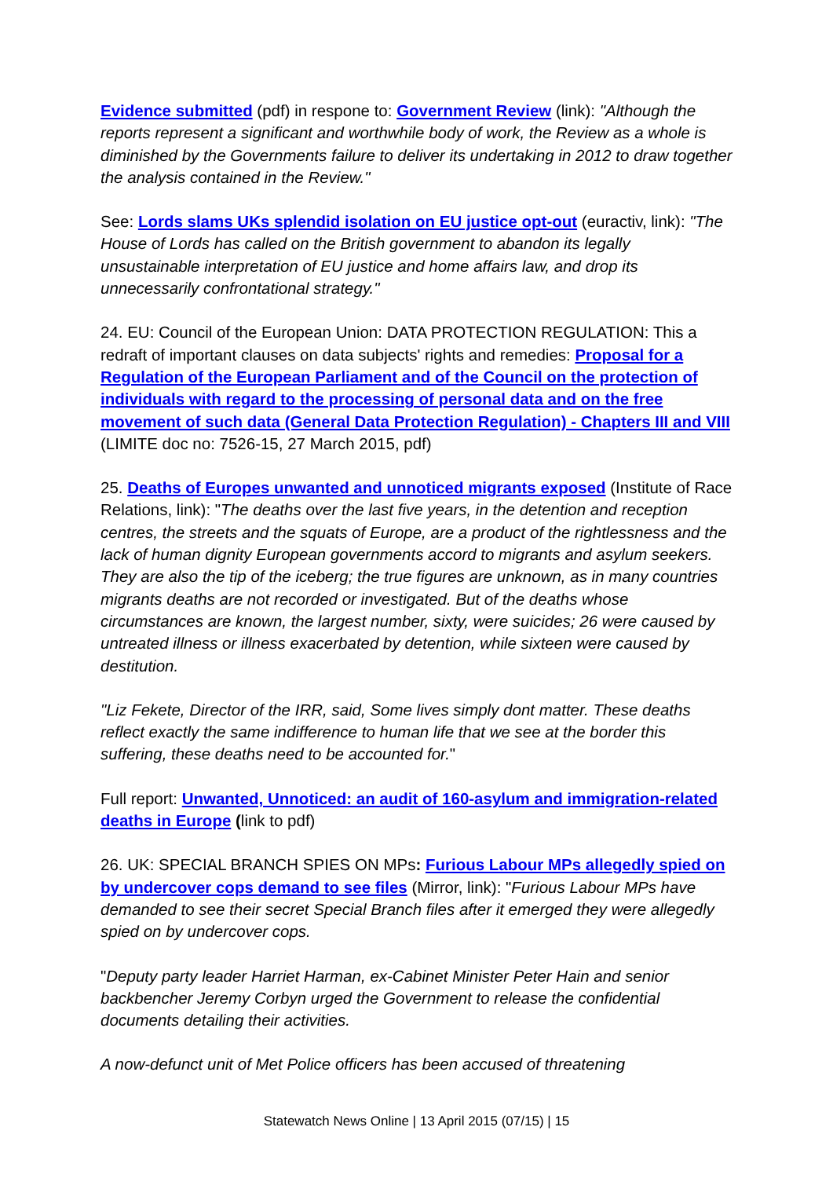Evidence submitted (pdf) in respone to: Government Review (link): "Although the reports represent a significant and worthwhile body of work, the Review as a whole is diminished by the Governments failure to deliver its undertaking in 2012 to draw together the analysis contained in the Review."
See: Lords slams UKs splendid isolation on EU justice opt-out (euractiv, link): "The House of Lords has called on the British government to abandon its legally unsustainable interpretation of EU justice and home affairs law, and drop its unnecessarily confrontational strategy."
24. EU: Council of the European Union: DATA PROTECTION REGULATION: This a redraft of important clauses on data subjects' rights and remedies: Proposal for a Regulation of the European Parliament and of the Council on the protection of individuals with regard to the processing of personal data and on the free movement of such data (General Data Protection Regulation) - Chapters III and VIII (LIMITE doc no: 7526-15, 27 March 2015, pdf)
25. Deaths of Europes unwanted and unnoticed migrants exposed (Institute of Race Relations, link): "The deaths over the last five years, in the detention and reception centres, the streets and the squats of Europe, are a product of the rightlessness and the lack of human dignity European governments accord to migrants and asylum seekers. They are also the tip of the iceberg; the true figures are unknown, as in many countries migrants deaths are not recorded or investigated. But of the deaths whose circumstances are known, the largest number, sixty, were suicides; 26 were caused by untreated illness or illness exacerbated by detention, while sixteen were caused by destitution.
"Liz Fekete, Director of the IRR, said, Some lives simply dont matter. These deaths reflect exactly the same indifference to human life that we see at the border this suffering, these deaths need to be accounted for."
Full report: Unwanted, Unnoticed: an audit of 160-asylum and immigration-related deaths in Europe (link to pdf)
26. UK: SPECIAL BRANCH SPIES ON MPs: Furious Labour MPs allegedly spied on by undercover cops demand to see files (Mirror, link): "Furious Labour MPs have demanded to see their secret Special Branch files after it emerged they were allegedly spied on by undercover cops.
"Deputy party leader Harriet Harman, ex-Cabinet Minister Peter Hain and senior backbencher Jeremy Corbyn urged the Government to release the confidential documents detailing their activities.
A now-defunct unit of Met Police officers has been accused of threatening
Statewatch News Online | 13 April 2015 (07/15) | 15